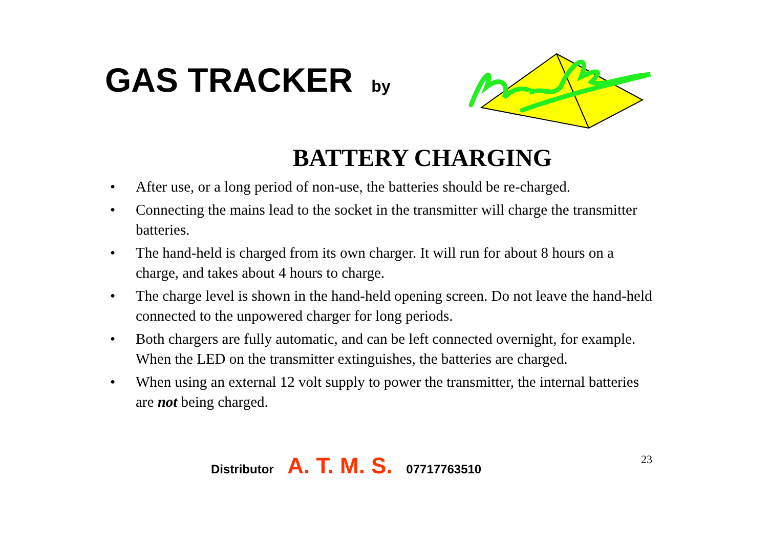GAS TRACKER by
BATTERY CHARGING
• After use, or a long period of non-use, the batteries should be re-charged.
• Connecting the mains lead to the socket in the transmitter will charge the transmitter batteries.
• The hand-held is charged from its own charger. It will run for about 8 hours on a charge, and takes about 4 hours to charge.
• The charge level is shown in the hand-held opening screen. Do not leave the hand-held connected to the unpowered charger for long periods.
• Both chargers are fully automatic, and can be left connected overnight, for example. When the LED on the transmitter extinguishes, the batteries are charged.
• When using an external 12 volt supply to power the transmitter, the internal batteries are not being charged.
Distributor A. T. M. S. 07717763510
23